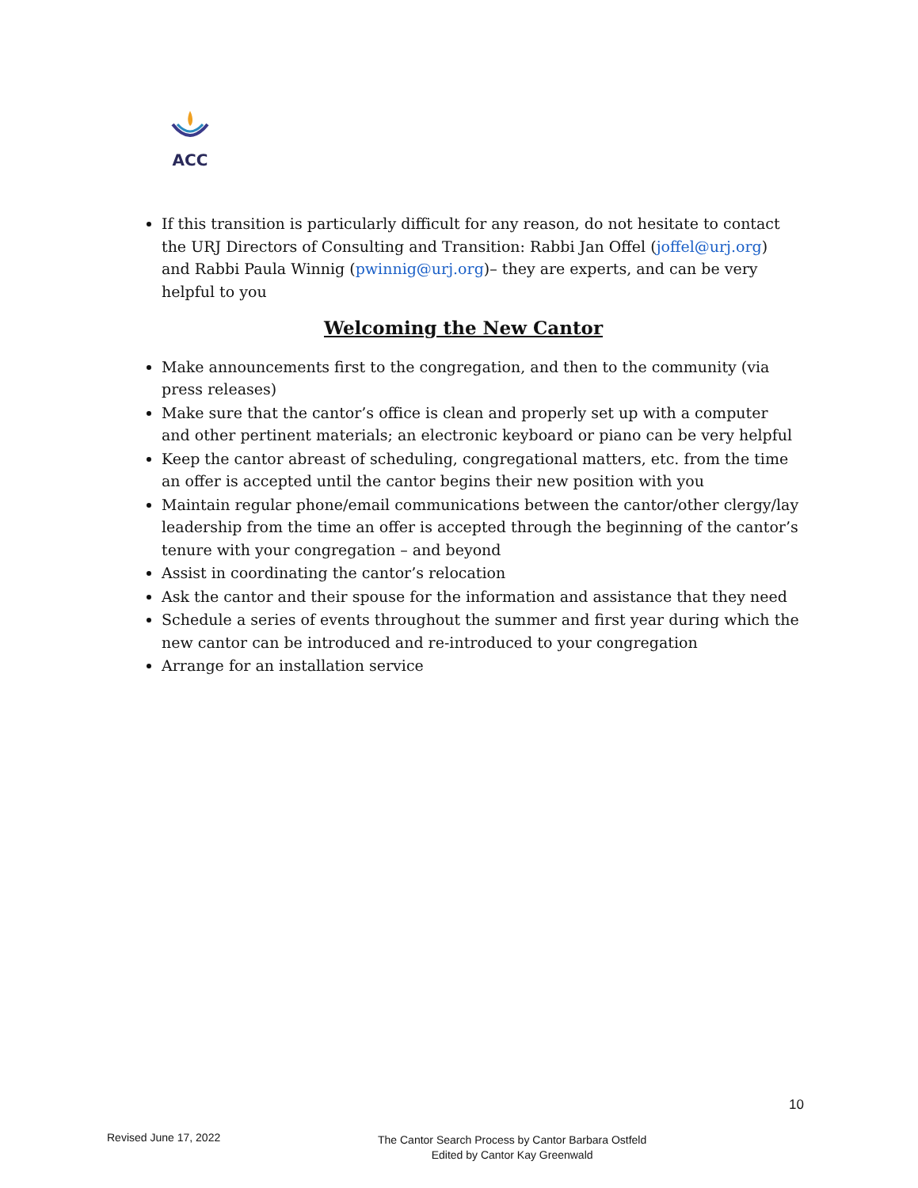ACC
If this transition is particularly difficult for any reason, do not hesitate to contact the URJ Directors of Consulting and Transition: Rabbi Jan Offel (joffel@urj.org) and Rabbi Paula Winnig (pwinnig@urj.org)– they are experts, and can be very helpful to you
Welcoming the New Cantor
Make announcements first to the congregation, and then to the community (via press releases)
Make sure that the cantor’s office is clean and properly set up with a computer and other pertinent materials; an electronic keyboard or piano can be very helpful
Keep the cantor abreast of scheduling, congregational matters, etc. from the time an offer is accepted until the cantor begins their new position with you
Maintain regular phone/email communications between the cantor/other clergy/lay leadership from the time an offer is accepted through the beginning of the cantor’s tenure with your congregation – and beyond
Assist in coordinating the cantor’s relocation
Ask the cantor and their spouse for the information and assistance that they need
Schedule a series of events throughout the summer and first year during which the new cantor can be introduced and re-introduced to your congregation
Arrange for an installation service
10
Revised June 17, 2022
The Cantor Search Process by Cantor Barbara Ostfeld
Edited by Cantor Kay Greenwald